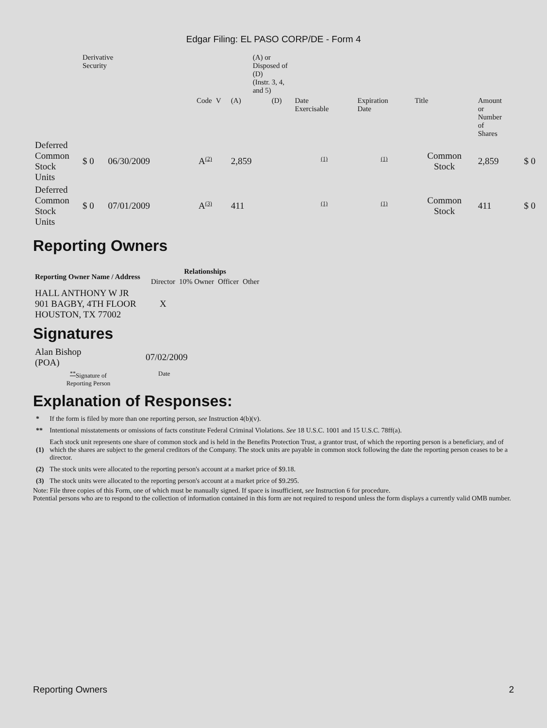Edgar Filing: EL PASO CORP/DE - Form 4
| | Derivative Security | | | (A) or Disposed of (D) (Instr. 3, 4, and 5) | | | | | | | |
| | | | Code | V | (A) | (D) | Date Exercisable | Expiration Date | Title | Amount or Number of Shares | |
| Deferred Common Stock Units | $ 0 | 06/30/2009 | A (2) | | 2,859 | | (1) | (1) | Common Stock | 2,859 | $ 0 |
| Deferred Common Stock Units | $ 0 | 07/01/2009 | A (3) | | 411 | | (1) | (1) | Common Stock | 411 | $ 0 |
Reporting Owners
| Reporting Owner Name / Address | Relationships | | | |
| --- | --- | --- | --- | --- |
| | Director | 10% Owner | Officer | Other |
| HALL ANTHONY W JR 901 BAGBY, 4TH FLOOR HOUSTON, TX 77002 | X | | | |
Signatures
| Alan Bishop (POA) | 07/02/2009 |
| ** Signature of Reporting Person | Date |
Explanation of Responses:
| * | If the form is filed by more than one reporting person, see Instruction 4(b)(v). |
| ** | Intentional misstatements or omissions of facts constitute Federal Criminal Violations. See 18 U.S.C. 1001 and 15 U.S.C. 78ff(a). |
| (1) | Each stock unit represents one share of common stock and is held in the Benefits Protection Trust, a grantor trust, of which the reporting person is a beneficiary, and of which the shares are subject to the general creditors of the Company. The stock units are payable in common stock following the date the reporting person ceases to be a director. |
| (2) | The stock units were allocated to the reporting person's account at a market price of $9.18. |
| (3) | The stock units were allocated to the reporting person's account at a market price of $9.295. |
Note: File three copies of this Form, one of which must be manually signed. If space is insufficient, see Instruction 6 for procedure.
Potential persons who are to respond to the collection of information contained in this form are not required to respond unless the form displays a currently valid OMB number.
Reporting Owners 2